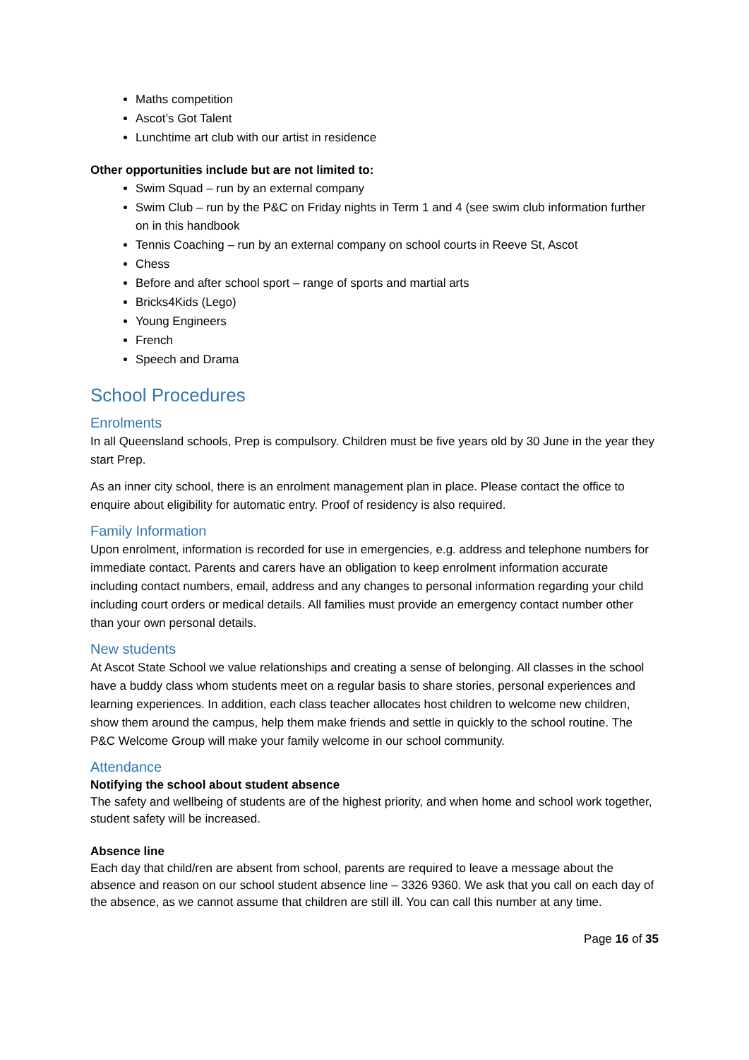Maths competition
Ascot’s Got Talent
Lunchtime art club with our artist in residence
Other opportunities include but are not limited to:
Swim Squad – run by an external company
Swim Club – run by the P&C on Friday nights in Term 1 and 4 (see swim club information further on in this handbook
Tennis Coaching – run by an external company on school courts in Reeve St, Ascot
Chess
Before and after school sport – range of sports and martial arts
Bricks4Kids (Lego)
Young Engineers
French
Speech and Drama
School Procedures
Enrolments
In all Queensland schools, Prep is compulsory. Children must be five years old by 30 June in the year they start Prep.
As an inner city school, there is an enrolment management plan in place. Please contact the office to enquire about eligibility for automatic entry. Proof of residency is also required.
Family Information
Upon enrolment, information is recorded for use in emergencies, e.g. address and telephone numbers for immediate contact. Parents and carers have an obligation to keep enrolment information accurate including contact numbers, email, address and any changes to personal information regarding your child including court orders or medical details. All families must provide an emergency contact number other than your own personal details.
New students
At Ascot State School we value relationships and creating a sense of belonging. All classes in the school have a buddy class whom students meet on a regular basis to share stories, personal experiences and learning experiences. In addition, each class teacher allocates host children to welcome new children, show them around the campus, help them make friends and settle in quickly to the school routine. The P&C Welcome Group will make your family welcome in our school community.
Attendance
Notifying the school about student absence
The safety and wellbeing of students are of the highest priority, and when home and school work together, student safety will be increased.
Absence line
Each day that child/ren are absent from school, parents are required to leave a message about the absence and reason on our school student absence line – 3326 9360. We ask that you call on each day of the absence, as we cannot assume that children are still ill. You can call this number at any time.
Page 16 of 35